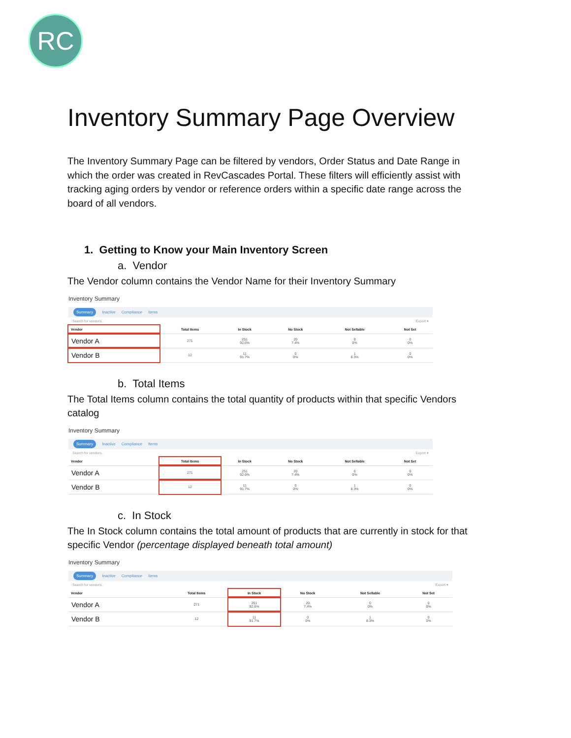RC
Inventory Summary Page Overview
The Inventory Summary Page can be filtered by vendors, Order Status and Date Range in which the order was created in RevCascades Portal. These filters will efficiently assist with tracking aging orders by vendor or reference orders within a specific date range across the board of all vendors.
1. Getting to Know your Main Inventory Screen
a. Vendor
The Vendor column contains the Vendor Name for their Inventory Summary
Inventory Summary
Summary Inactive Compliance Items
Search for vendors.. Export ▾
| Vendor | Total Items | In Stock | No Stock | Not Sellable | Not Set |
| --- | --- | --- | --- | --- | --- |
| Vendor A | 271 | 251 92.6% | 20 7.4% | 0 0% | 0 0% |
| Vendor B | 12 | 11 91.7% | 0 0% | 1 8.3% | 0 0% |
b. Total Items
The Total Items column contains the total quantity of products within that specific Vendors catalog
Inventory Summary
Summary Inactive Compliance Items
Search for vendors.. Export ▾
| Vendor | Total Items | In Stock | No Stock | Not Sellable | Not Set |
| --- | --- | --- | --- | --- | --- |
| Vendor A | 271 | 251 92.6% | 20 7.4% | 0 0% | 0 0% |
| Vendor B | 12 | 11 91.7% | 0 0% | 1 8.3% | 0 0% |
c. In Stock
The In Stock column contains the total amount of products that are currently in stock for that specific Vendor (percentage displayed beneath total amount)
Inventory Summary
Summary Inactive Compliance Items
Search for vendors.. Export ▾
| Vendor | Total Items | In Stock | No Stock | Not Sellable | Not Set |
| --- | --- | --- | --- | --- | --- |
| Vendor A | 271 | 251 92.6% | 20 7.4% | 0 0% | 0 0% |
| Vendor B | 12 | 11 91.7% | 0 0% | 1 8.3% | 0 0% |